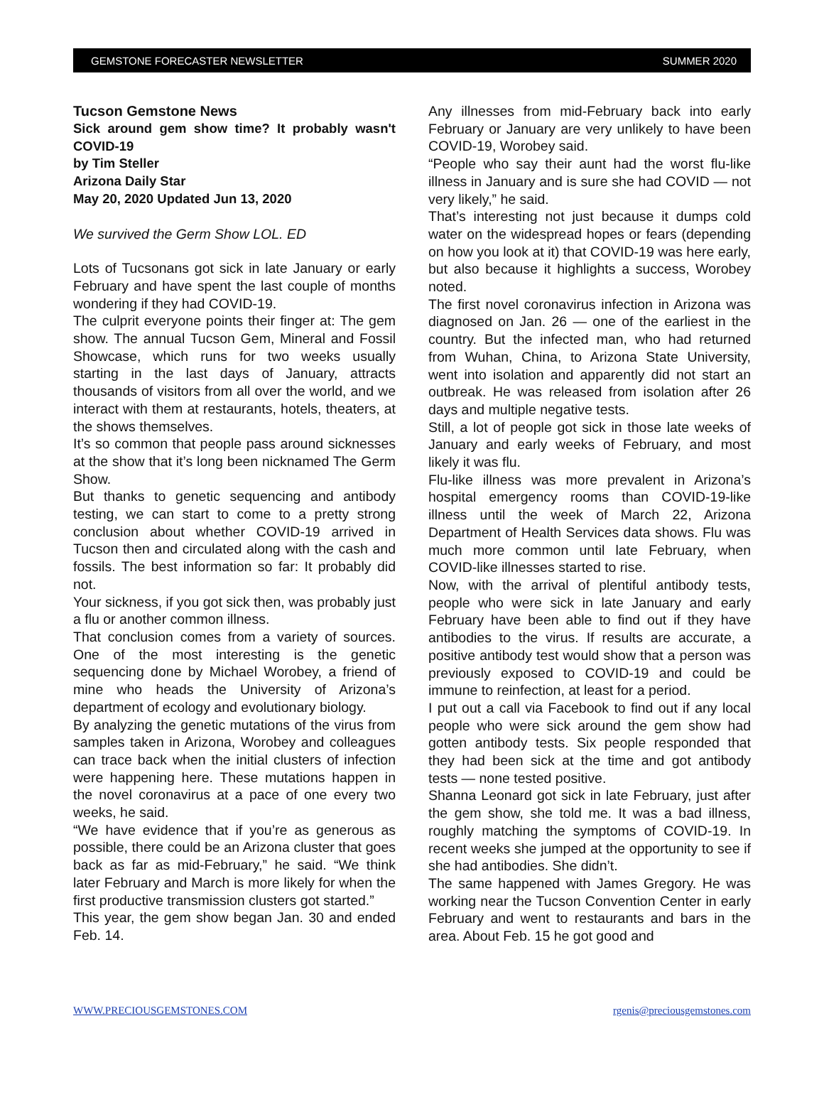GEMSTONE FORECASTER NEWSLETTER SUMMER 2020
Tucson Gemstone News
Sick around gem show time? It probably wasn't COVID-19
by Tim Steller
Arizona Daily Star
May 20, 2020 Updated Jun 13, 2020
We survived the Germ Show LOL. ED
Lots of Tucsonans got sick in late January or early February and have spent the last couple of months wondering if they had COVID-19.
The culprit everyone points their finger at: The gem show. The annual Tucson Gem, Mineral and Fossil Showcase, which runs for two weeks usually starting in the last days of January, attracts thousands of visitors from all over the world, and we interact with them at restaurants, hotels, theaters, at the shows themselves.
It’s so common that people pass around sicknesses at the show that it’s long been nicknamed The Germ Show.
But thanks to genetic sequencing and antibody testing, we can start to come to a pretty strong conclusion about whether COVID-19 arrived in Tucson then and circulated along with the cash and fossils. The best information so far: It probably did not.
Your sickness, if you got sick then, was probably just a flu or another common illness.
That conclusion comes from a variety of sources. One of the most interesting is the genetic sequencing done by Michael Worobey, a friend of mine who heads the University of Arizona’s department of ecology and evolutionary biology.
By analyzing the genetic mutations of the virus from samples taken in Arizona, Worobey and colleagues can trace back when the initial clusters of infection were happening here. These mutations happen in the novel coronavirus at a pace of one every two weeks, he said.
“We have evidence that if you’re as generous as possible, there could be an Arizona cluster that goes back as far as mid-February,” he said. “We think later February and March is more likely for when the first productive transmission clusters got started.”
This year, the gem show began Jan. 30 and ended Feb. 14.
Any illnesses from mid-February back into early February or January are very unlikely to have been COVID-19, Worobey said.
“People who say their aunt had the worst flu-like illness in January and is sure she had COVID — not very likely,” he said.
That’s interesting not just because it dumps cold water on the widespread hopes or fears (depending on how you look at it) that COVID-19 was here early, but also because it highlights a success, Worobey noted.
The first novel coronavirus infection in Arizona was diagnosed on Jan. 26 — one of the earliest in the country. But the infected man, who had returned from Wuhan, China, to Arizona State University, went into isolation and apparently did not start an outbreak. He was released from isolation after 26 days and multiple negative tests.
Still, a lot of people got sick in those late weeks of January and early weeks of February, and most likely it was flu.
Flu-like illness was more prevalent in Arizona’s hospital emergency rooms than COVID-19-like illness until the week of March 22, Arizona Department of Health Services data shows. Flu was much more common until late February, when COVID-like illnesses started to rise.
Now, with the arrival of plentiful antibody tests, people who were sick in late January and early February have been able to find out if they have antibodies to the virus. If results are accurate, a positive antibody test would show that a person was previously exposed to COVID-19 and could be immune to reinfection, at least for a period.
I put out a call via Facebook to find out if any local people who were sick around the gem show had gotten antibody tests. Six people responded that they had been sick at the time and got antibody tests — none tested positive.
Shanna Leonard got sick in late February, just after the gem show, she told me. It was a bad illness, roughly matching the symptoms of COVID-19. In recent weeks she jumped at the opportunity to see if she had antibodies. She didn’t.
The same happened with James Gregory. He was working near the Tucson Convention Center in early February and went to restaurants and bars in the area. About Feb. 15 he got good and
WWW.PRECIOUSGEMSTONES.COM rgenis@preciousgemstones.com